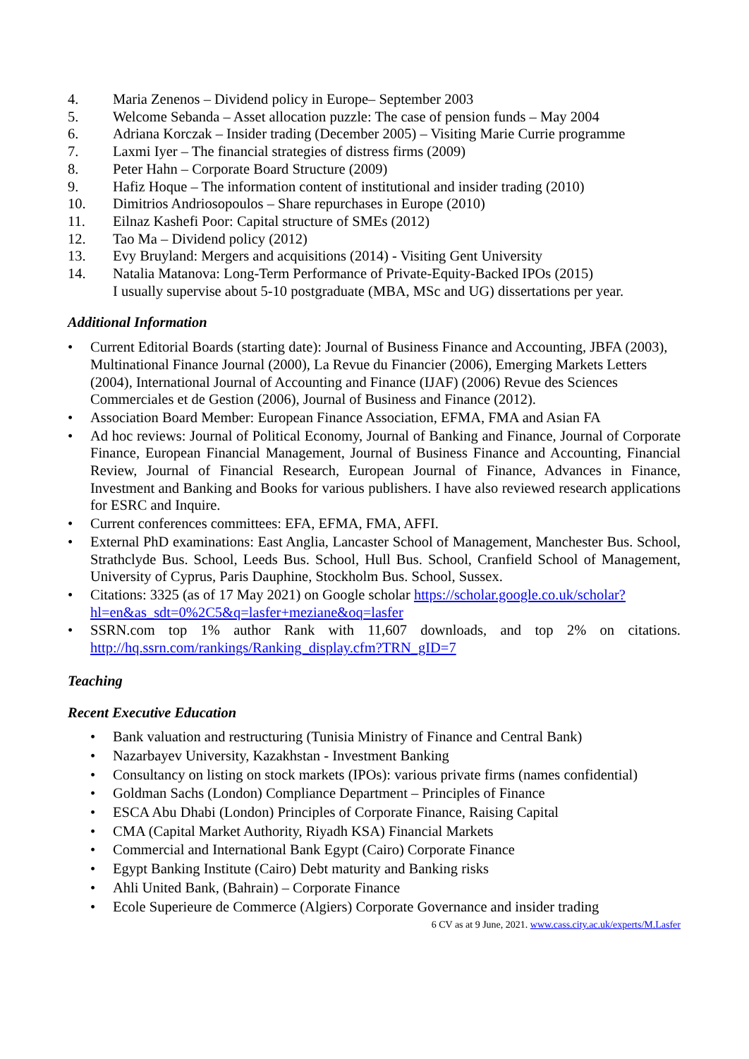4. Maria Zenenos – Dividend policy in Europe– September 2003
5. Welcome Sebanda – Asset allocation puzzle: The case of pension funds – May 2004
6. Adriana Korczak – Insider trading (December 2005) – Visiting Marie Currie programme
7. Laxmi Iyer – The financial strategies of distress firms (2009)
8. Peter Hahn – Corporate Board Structure (2009)
9. Hafiz Hoque – The information content of institutional and insider trading (2010)
10. Dimitrios Andriosopoulos – Share repurchases in Europe (2010)
11. Eilnaz Kashefi Poor: Capital structure of SMEs (2012)
12. Tao Ma – Dividend policy (2012)
13. Evy Bruyland: Mergers and acquisitions (2014) - Visiting Gent University
14. Natalia Matanova: Long-Term Performance of Private-Equity-Backed IPOs (2015)
I usually supervise about 5-10 postgraduate (MBA, MSc and UG) dissertations per year.
Additional Information
• Current Editorial Boards (starting date): Journal of Business Finance and Accounting, JBFA (2003), Multinational Finance Journal (2000), La Revue du Financier (2006), Emerging Markets Letters (2004), International Journal of Accounting and Finance (IJAF) (2006) Revue des Sciences Commerciales et de Gestion (2006), Journal of Business and Finance (2012).
• Association Board Member: European Finance Association, EFMA, FMA and Asian FA
• Ad hoc reviews: Journal of Political Economy, Journal of Banking and Finance, Journal of Corporate Finance, European Financial Management, Journal of Business Finance and Accounting, Financial Review, Journal of Financial Research, European Journal of Finance, Advances in Finance, Investment and Banking and Books for various publishers. I have also reviewed research applications for ESRC and Inquire.
• Current conferences committees: EFA, EFMA, FMA, AFFI.
• External PhD examinations: East Anglia, Lancaster School of Management, Manchester Bus. School, Strathclyde Bus. School, Leeds Bus. School, Hull Bus. School, Cranfield School of Management, University of Cyprus, Paris Dauphine, Stockholm Bus. School, Sussex.
• Citations: 3325 (as of 17 May 2021) on Google scholar https://scholar.google.co.uk/scholar?hl=en&as_sdt=0%2C5&q=lasfer+meziane&oq=lasfer
• SSRN.com top 1% author Rank with 11,607 downloads, and top 2% on citations. http://hq.ssrn.com/rankings/Ranking_display.cfm?TRN_gID=7
Teaching
Recent Executive Education
• Bank valuation and restructuring (Tunisia Ministry of Finance and Central Bank)
• Nazarbayev University, Kazakhstan - Investment Banking
• Consultancy on listing on stock markets (IPOs): various private firms (names confidential)
• Goldman Sachs (London) Compliance Department – Principles of Finance
• ESCA Abu Dhabi (London) Principles of Corporate Finance, Raising Capital
• CMA (Capital Market Authority, Riyadh KSA) Financial Markets
• Commercial and International Bank Egypt (Cairo) Corporate Finance
• Egypt Banking Institute (Cairo) Debt maturity and Banking risks
• Ahli United Bank, (Bahrain) – Corporate Finance
• Ecole Superieure de Commerce (Algiers) Corporate Governance and insider trading
6 CV as at 9 June, 2021. www.cass.city.ac.uk/experts/M.Lasfer